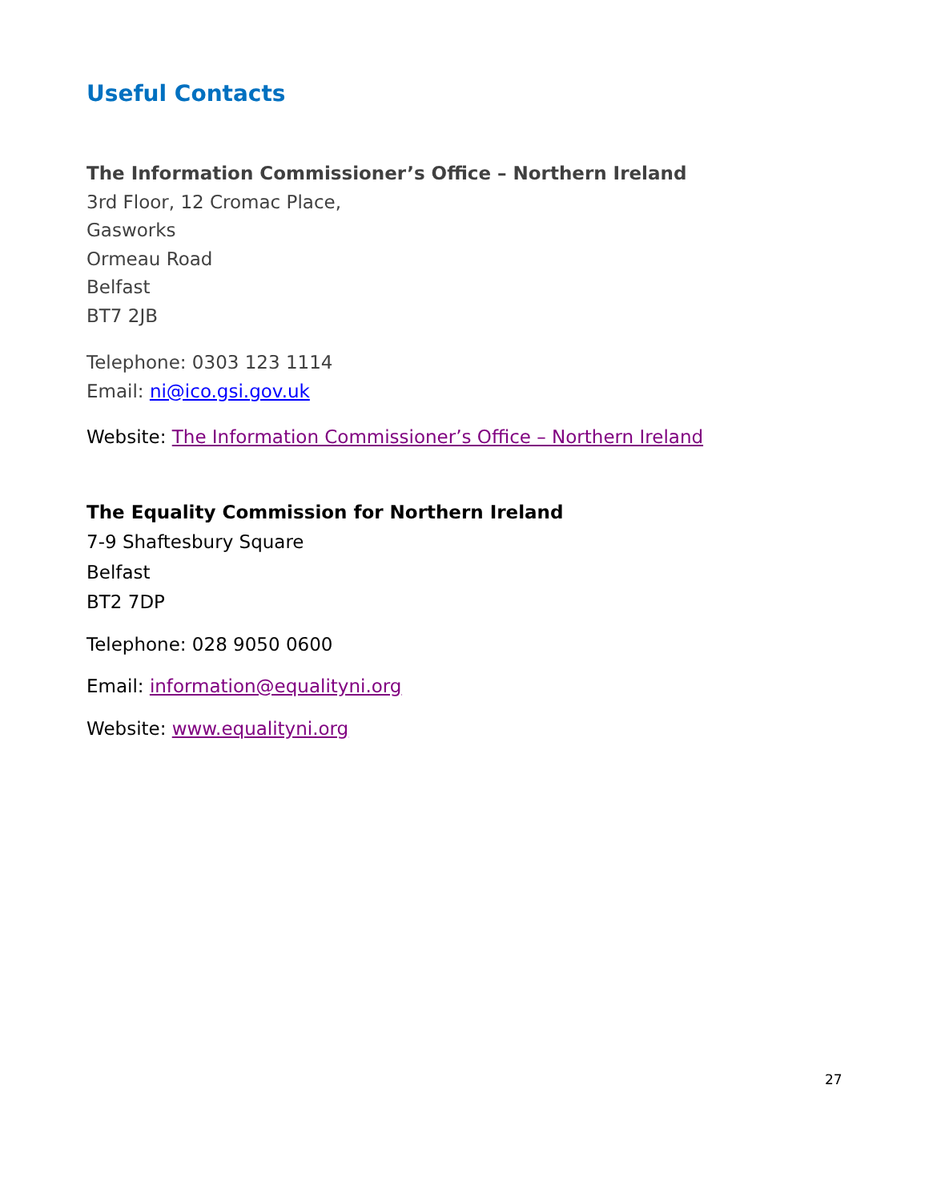Useful Contacts
The Information Commissioner’s Office – Northern Ireland
3rd Floor, 12 Cromac Place,
Gasworks
Ormeau Road
Belfast
BT7 2JB
Telephone: 0303 123 1114
Email: ni@ico.gsi.gov.uk
Website: The Information Commissioner’s Office – Northern Ireland
The Equality Commission for Northern Ireland
7-9 Shaftesbury Square
Belfast
BT2 7DP
Telephone: 028 9050 0600
Email: information@equalityni.org
Website: www.equalityni.org
27